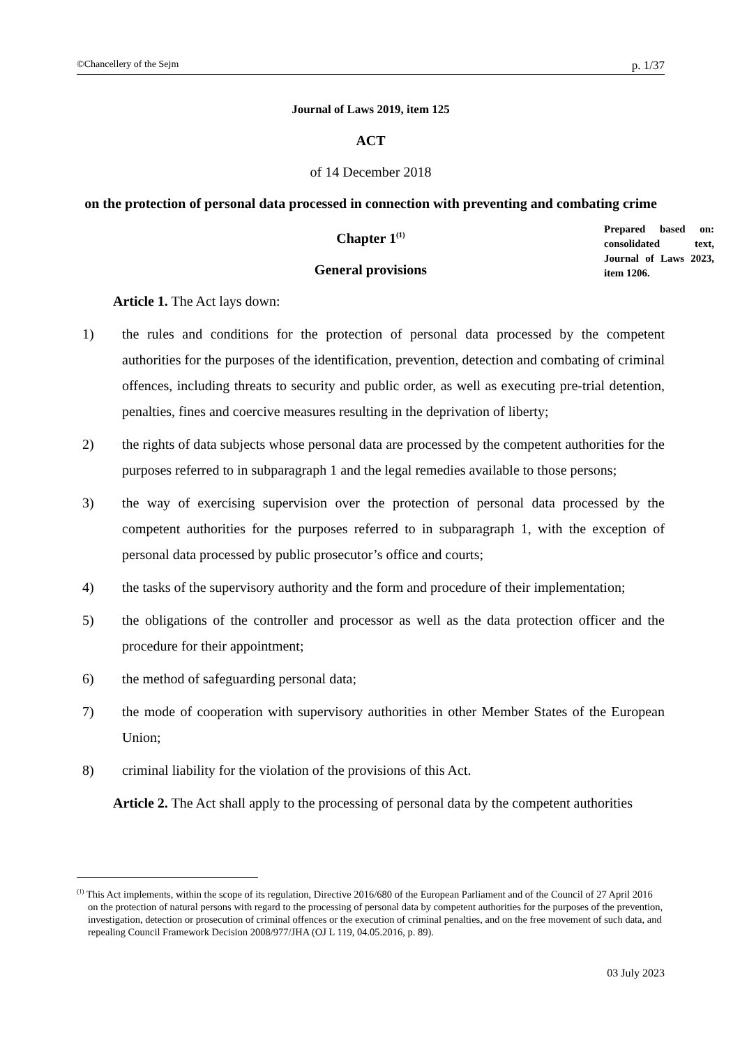©Chancellery of the Sejm p. 1/37
Journal of Laws 2019, item 125
ACT
of 14 December 2018
on the protection of personal data processed in connection with preventing and combating crime
Chapter 1<sup>(1)</sup>
General provisions
Article 1. The Act lays down:
1) the rules and conditions for the protection of personal data processed by the competent authorities for the purposes of the identification, prevention, detection and combating of criminal offences, including threats to security and public order, as well as executing pre-trial detention, penalties, fines and coercive measures resulting in the deprivation of liberty;
2) the rights of data subjects whose personal data are processed by the competent authorities for the purposes referred to in subparagraph 1 and the legal remedies available to those persons;
3) the way of exercising supervision over the protection of personal data processed by the competent authorities for the purposes referred to in subparagraph 1, with the exception of personal data processed by public prosecutor’s office and courts;
4) the tasks of the supervisory authority and the form and procedure of their implementation;
5) the obligations of the controller and processor as well as the data protection officer and the procedure for their appointment;
6) the method of safeguarding personal data;
7) the mode of cooperation with supervisory authorities in other Member States of the European Union;
8) criminal liability for the violation of the provisions of this Act.
Article 2. The Act shall apply to the processing of personal data by the competent authorities
Prepared based on: consolidated text, Journal of Laws 2023, item 1206.
<sup>(1)</sup> This Act implements, within the scope of its regulation, Directive 2016/680 of the European Parliament and of the Council of 27 April 2016 on the protection of natural persons with regard to the processing of personal data by competent authorities for the purposes of the prevention, investigation, detection or prosecution of criminal offences or the execution of criminal penalties, and on the free movement of such data, and repealing Council Framework Decision 2008/977/JHA (OJ L 119, 04.05.2016, p. 89).
03 July 2023